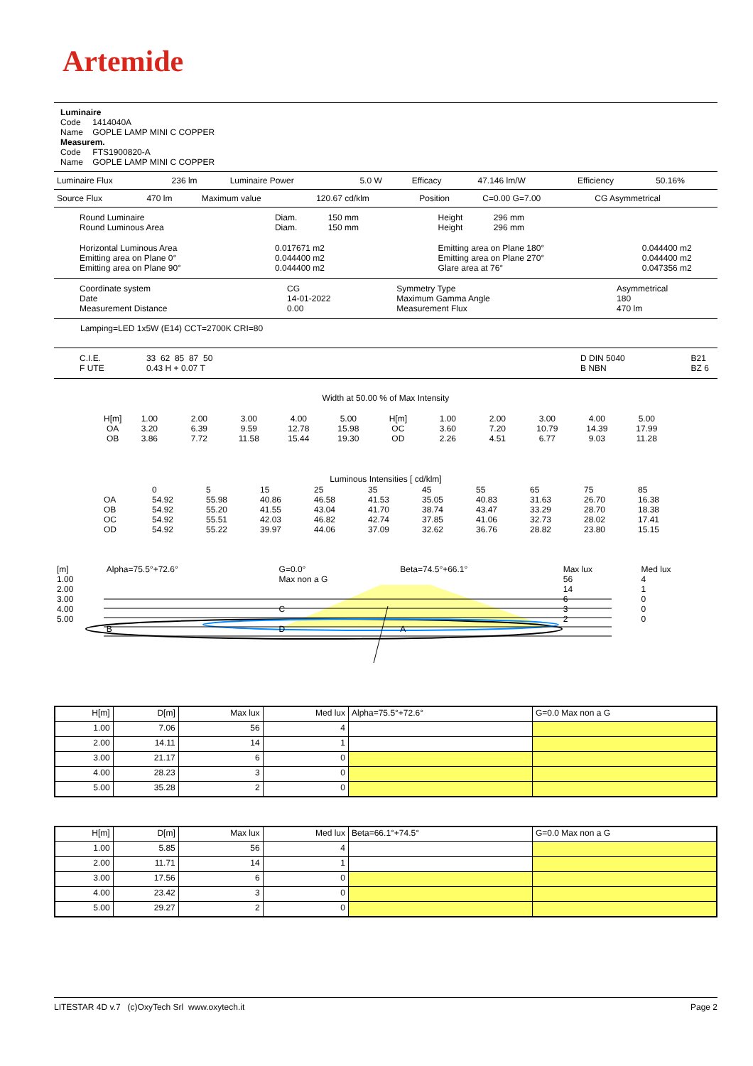Artemide
Luminaire
Code 1414040A
Name GOPLE LAMP MINI C COPPER
Measurem.
Code FTS1900820-A
Name GOPLE LAMP MINI C COPPER
| Luminaire Flux | 236 lm | Luminaire Power | 5.0 W | Efficacy | 47.146 lm/W | Efficiency | 50.16% |
| Source Flux | 470 lm | Maximum value | 120.67 cd/klm | Position | C=0.00 G=7.00 | CG Asymmetrical |
| Round Luminaire Round Luminous Area | Diam. 150 mm Diam. 150 mm | Height 296 mm Height 296 mm | |
| Horizontal Luminous Area Emitting area on Plane 0° Emitting area on Plane 90° | 0.017671 m2 0.044400 m2 0.044400 m2 | Emitting area on Plane 180° Emitting area on Plane 270° Glare area at 76° | 0.044400 m2 0.044400 m2 0.047356 m2 |
| Coordinate system Date Measurement Distance | CG 14-01-2022 0.00 | Symmetry Type Maximum Gamma Angle Measurement Flux | Asymmetrical 180 470 lm |
Lamping=LED 1x5W (E14) CCT=2700K CRI=80
| C.I.E. F UTE | 33 62 85 87 50 0.43 H + 0.07 T | | D DIN 5040 B NBN | B21 BZ 6 |
Width at 50.00 % of Max Intensity
| H[m] OA OB | 1.00 3.20 3.86 | 2.00 6.39 7.72 | 3.00 9.59 11.58 | 4.00 12.78 15.44 | 5.00 15.98 19.30 | H[m] OC OD | 1.00 3.60 2.26 | 2.00 7.20 4.51 | 3.00 10.79 6.77 | 4.00 14.39 9.03 | 5.00 17.99 11.28 |
Luminous Intensities [ cd/klm]
| OA OB OC OD | 0 54.92 54.92 54.92 54.92 | 5 55.98 55.20 55.51 55.22 | 15 40.86 41.55 42.03 39.97 | 25 46.58 43.04 46.82 44.06 | 35 41.53 41.70 42.74 37.09 | 45 35.05 38.74 37.85 32.62 | 55 40.83 43.47 41.06 36.76 | 65 31.63 33.29 32.73 28.82 | 75 26.70 28.70 28.02 23.80 | 85 16.38 18.38 17.41 15.15 |
| [m] 1.00 2.00 3.00 4.00 5.00 | Alpha=75.5°+72.6° B | G=0.0° Max non a G C D | Beta=74.5°+66.1° A | Max lux 56 14 6 3 2 | Med lux 4 1 0 0 0 |
| H[m] | D[m] | Max lux | Med lux | Alpha=75.5°+72.6° | G=0.0 Max non a G |
| --- | --- | --- | --- | --- | --- |
| 1.00 | 7.06 | 56 | 4 | | |
| 2.00 | 14.11 | 14 | 1 | | |
| 3.00 | 21.17 | 6 | 0 | | |
| 4.00 | 28.23 | 3 | 0 | | |
| 5.00 | 35.28 | 2 | 0 | | |
| H[m] | D[m] | Max lux | Med lux | Beta=66.1°+74.5° | G=0.0 Max non a G |
| --- | --- | --- | --- | --- | --- |
| 1.00 | 5.85 | 56 | 4 | | |
| 2.00 | 11.71 | 14 | 1 | | |
| 3.00 | 17.56 | 6 | 0 | | |
| 4.00 | 23.42 | 3 | 0 | | |
| 5.00 | 29.27 | 2 | 0 | | |
LITESTAR 4D v.7 (c)OxyTech Srl www.oxytech.it Page 2